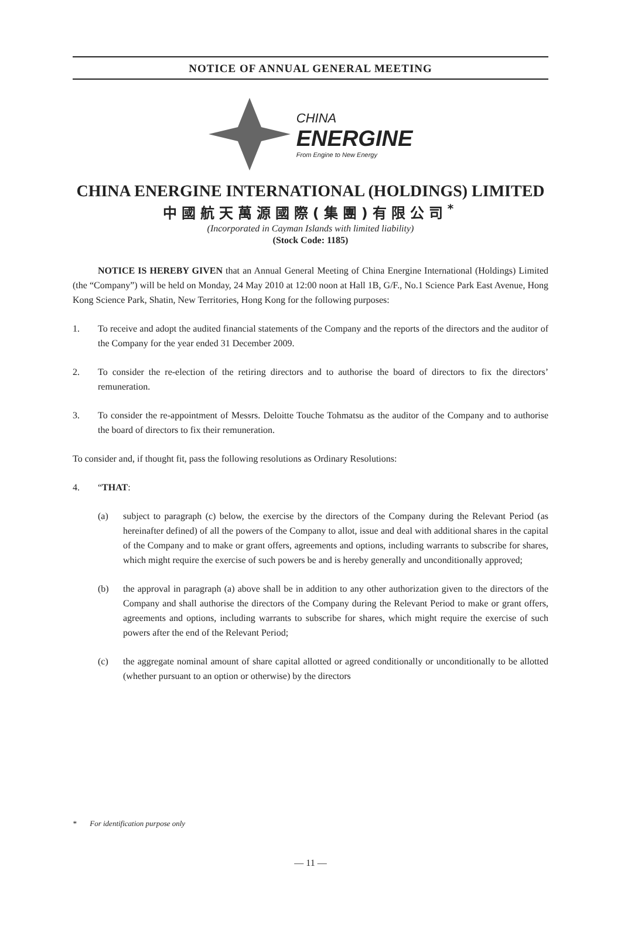NOTICE OF ANNUAL GENERAL MEETING
CHINA
ENERGINE
From Engine to New Energy
CHINA ENERGINE INTERNATIONAL (HOLDINGS) LIMITED
中國航天萬源國際(集團)有限公司<sup>*</sup>
(Incorporated in Cayman Islands with limited liability)
(Stock Code: 1185)
NOTICE IS HEREBY GIVEN that an Annual General Meeting of China Energine International (Holdings) Limited (the “Company”) will be held on Monday, 24 May 2010 at 12:00 noon at Hall 1B, G/F., No.1 Science Park East Avenue, Hong Kong Science Park, Shatin, New Territories, Hong Kong for the following purposes:
1. To receive and adopt the audited financial statements of the Company and the reports of the directors and the auditor of the Company for the year ended 31 December 2009.
2. To consider the re-election of the retiring directors and to authorise the board of directors to fix the directors’ remuneration.
3. To consider the re-appointment of Messrs. Deloitte Touche Tohmatsu as the auditor of the Company and to authorise the board of directors to fix their remuneration.
To consider and, if thought fit, pass the following resolutions as Ordinary Resolutions:
4. “THAT:
(a) subject to paragraph (c) below, the exercise by the directors of the Company during the Relevant Period (as hereinafter defined) of all the powers of the Company to allot, issue and deal with additional shares in the capital of the Company and to make or grant offers, agreements and options, including warrants to subscribe for shares, which might require the exercise of such powers be and is hereby generally and unconditionally approved;
(b) the approval in paragraph (a) above shall be in addition to any other authorization given to the directors of the Company and shall authorise the directors of the Company during the Relevant Period to make or grant offers, agreements and options, including warrants to subscribe for shares, which might require the exercise of such powers after the end of the Relevant Period;
(c) the aggregate nominal amount of share capital allotted or agreed conditionally or unconditionally to be allotted (whether pursuant to an option or otherwise) by the directors
* For identification purpose only
— 11 —